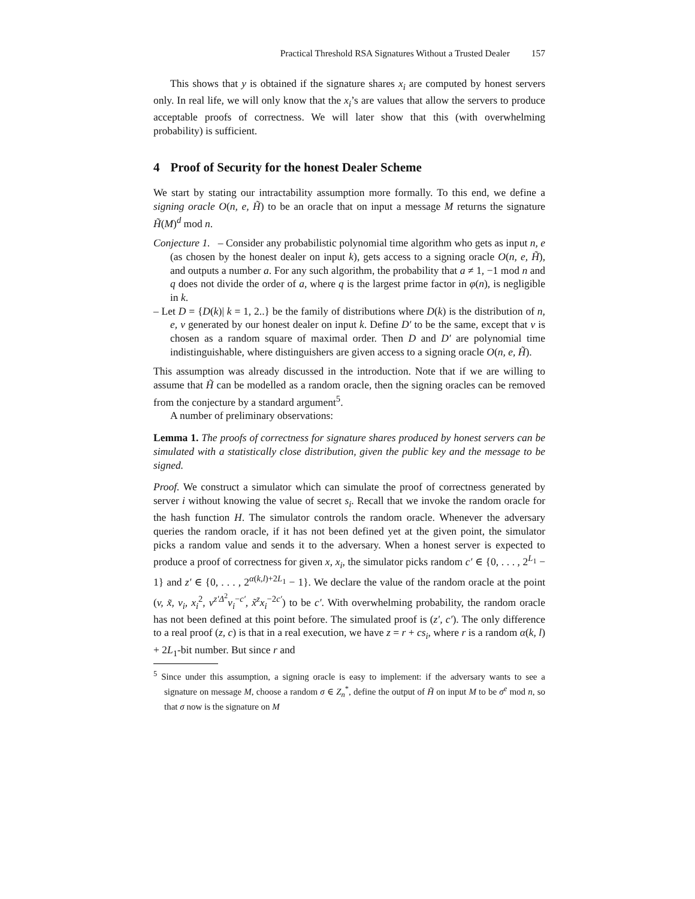Practical Threshold RSA Signatures Without a Trusted Dealer 157
This shows that y is obtained if the signature shares x<sub>i</sub> are computed by honest servers only. In real life, we will only know that the x<sub>i</sub>’s are values that allow the servers to produce acceptable proofs of correctness. We will later show that this (with overwhelming probability) is sufficient.
4 Proof of Security for the honest Dealer Scheme
We start by stating our intractability assumption more formally. To this end, we define a signing oracle O(n, e, H̃) to be an oracle that on input a message M returns the signature H̃(M)<sup>d</sup> mod n.
Conjecture 1. – Consider any probabilistic polynomial time algorithm who gets as input n, e (as chosen by the honest dealer on input k), gets access to a signing oracle O(n, e, H̃), and outputs a number a. For any such algorithm, the probability that a ≠ 1, −1 mod n and q does not divide the order of a, where q is the largest prime factor in φ(n), is negligible in k.
– Let D = {D(k)| k = 1, 2..} be the family of distributions where D(k) is the distribution of n, e, v generated by our honest dealer on input k. Define D′ to be the same, except that v is chosen as a random square of maximal order. Then D and D′ are polynomial time indistinguishable, where distinguishers are given access to a signing oracle O(n, e, H̃).
This assumption was already discussed in the introduction. Note that if we are willing to assume that H̃ can be modelled as a random oracle, then the signing oracles can be removed from the conjecture by a standard argument<sup>5</sup>.
A number of preliminary observations:
Lemma 1. The proofs of correctness for signature shares produced by honest servers can be simulated with a statistically close distribution, given the public key and the message to be signed.
Proof. We construct a simulator which can simulate the proof of correctness generated by server i without knowing the value of secret s<sub>i</sub>. Recall that we invoke the random oracle for the hash function H. The simulator controls the random oracle. Whenever the adversary queries the random oracle, if it has not been defined yet at the given point, the simulator picks a random value and sends it to the adversary. When a honest server is expected to produce a proof of correctness for given x, x<sub>i</sub>, the simulator picks random c′ ∈ {0, . . . , 2<sup>L<sub>1</sub></sup> − 1} and z′ ∈ {0, . . . , 2<sup>α(k,l)+2L<sub>1</sub></sup> − 1}. We declare the value of the random oracle at the point (v, x̃, v<sub>i</sub>, x<sub>i</sub><sup>2</sup>, v<sup>z′Δ<sup>2</sup></sup>v<sub>i</sub><sup>−c′</sup>, x̃<sup>z</sup>x<sub>i</sub><sup>−2c′</sup>) to be c′. With overwhelming probability, the random oracle has not been defined at this point before. The simulated proof is (z′, c′). The only difference to a real proof (z, c) is that in a real execution, we have z = r + cs<sub>i</sub>, where r is a random α(k, l) + 2L<sub>1</sub>-bit number. But since r and
<sup>5</sup> Since under this assumption, a signing oracle is easy to implement: if the adversary wants to see a signature on message M, choose a random σ ∈ Z<sub>n</sub><sup>*</sup>, define the output of H̃ on input M to be σ<sup>e</sup> mod n, so that σ now is the signature on M